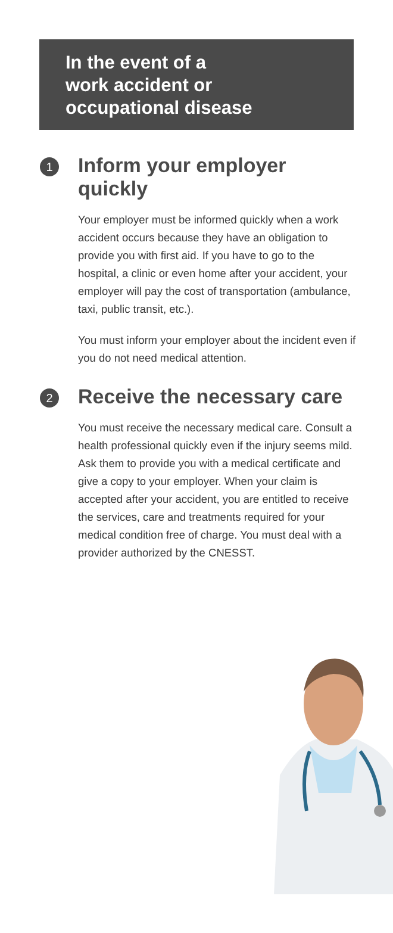In the event of a
work accident or
occupational disease
1
Inform your employer quickly
Your employer must be informed quickly when a work accident occurs because they have an obligation to provide you with first aid. If you have to go to the hospital, a clinic or even home after your accident, your employer will pay the cost of transportation (ambulance, taxi, public transit, etc.).
You must inform your employer about the incident even if you do not need medical attention.
2
Receive the necessary care
You must receive the necessary medical care. Consult a health professional quickly even if the injury seems mild. Ask them to provide you with a medical certificate and give a copy to your employer. When your claim is accepted after your accident, you are entitled to receive the services, care and treatments required for your medical condition free of charge. You must deal with a provider authorized by the CNESST.